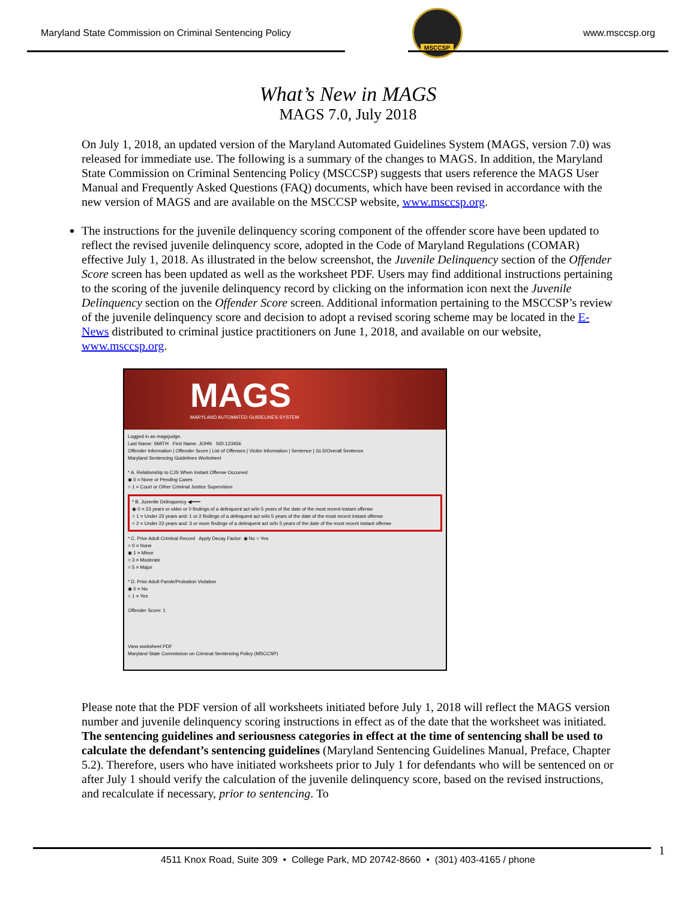Maryland State Commission on Criminal Sentencing Policy
MSCCSP
www.msccsp.org
What’s New in MAGS
MAGS 7.0, July 2018
On July 1, 2018, an updated version of the Maryland Automated Guidelines System (MAGS, version 7.0) was released for immediate use. The following is a summary of the changes to MAGS. In addition, the Maryland State Commission on Criminal Sentencing Policy (MSCCSP) suggests that users reference the MAGS User Manual and Frequently Asked Questions (FAQ) documents, which have been revised in accordance with the new version of MAGS and are available on the MSCCSP website, www.msccsp.org.
The instructions for the juvenile delinquency scoring component of the offender score have been updated to reflect the revised juvenile delinquency score, adopted in the Code of Maryland Regulations (COMAR) effective July 1, 2018. As illustrated in the below screenshot, the Juvenile Delinquency section of the Offender Score screen has been updated as well as the worksheet PDF. Users may find additional instructions pertaining to the scoring of the juvenile delinquency record by clicking on the information icon next the Juvenile Delinquency section on the Offender Score screen. Additional information pertaining to the MSCCSP’s review of the juvenile delinquency score and decision to adopt a revised scoring scheme may be located in the E-News distributed to criminal justice practitioners on June 1, 2018, and available on our website, www.msccsp.org.
MAGS
MARYLAND AUTOMATED GUIDELINES SYSTEM
Logged in as magsjudge.
Last Name: SMITH First Name: JOHN SID:123456
Offender Information | Offender Score | List of Offenses | Victim Information | Sentence | GLS/Overall Sentence
Maryland Sentencing Guidelines Worksheet
* A. Relationship to CJS When Instant Offense Occurred
◉ 0 = None or Pending Cases
○ 1 = Court or Other Criminal Justice Supervision
* B. Juvenile Delinquency ◀━━━
◉ 0 = 23 years or older or 0 findings of a delinquent act w/in 5 years of the date of the most recent instant offense
○ 1 = Under 23 years and: 1 or 2 findings of a delinquent act w/in 5 years of the date of the most recent instant offense
○ 2 = Under 23 years and: 3 or more findings of a delinquent act w/in 5 years of the date of the most recent instant offense
* C. Prior Adult Criminal Record Apply Decay Factor: ◉ No ○ Yes
○ 0 = None
◉ 1 = Minor
○ 3 = Moderate
○ 5 = Major
* D. Prior Adult Parole/Probation Violation
◉ 0 = No
○ 1 = Yes
Offender Score: 1
View worksheet PDF
Maryland State Commission on Criminal Sentencing Policy (MSCCSP)
Please note that the PDF version of all worksheets initiated before July 1, 2018 will reflect the MAGS version number and juvenile delinquency scoring instructions in effect as of the date that the worksheet was initiated. The sentencing guidelines and seriousness categories in effect at the time of sentencing shall be used to calculate the defendant’s sentencing guidelines (Maryland Sentencing Guidelines Manual, Preface, Chapter 5.2). Therefore, users who have initiated worksheets prior to July 1 for defendants who will be sentenced on or after July 1 should verify the calculation of the juvenile delinquency score, based on the revised instructions, and recalculate if necessary, prior to sentencing. To
1
4511 Knox Road, Suite 309 • College Park, MD 20742-8660 • (301) 403-4165 / phone